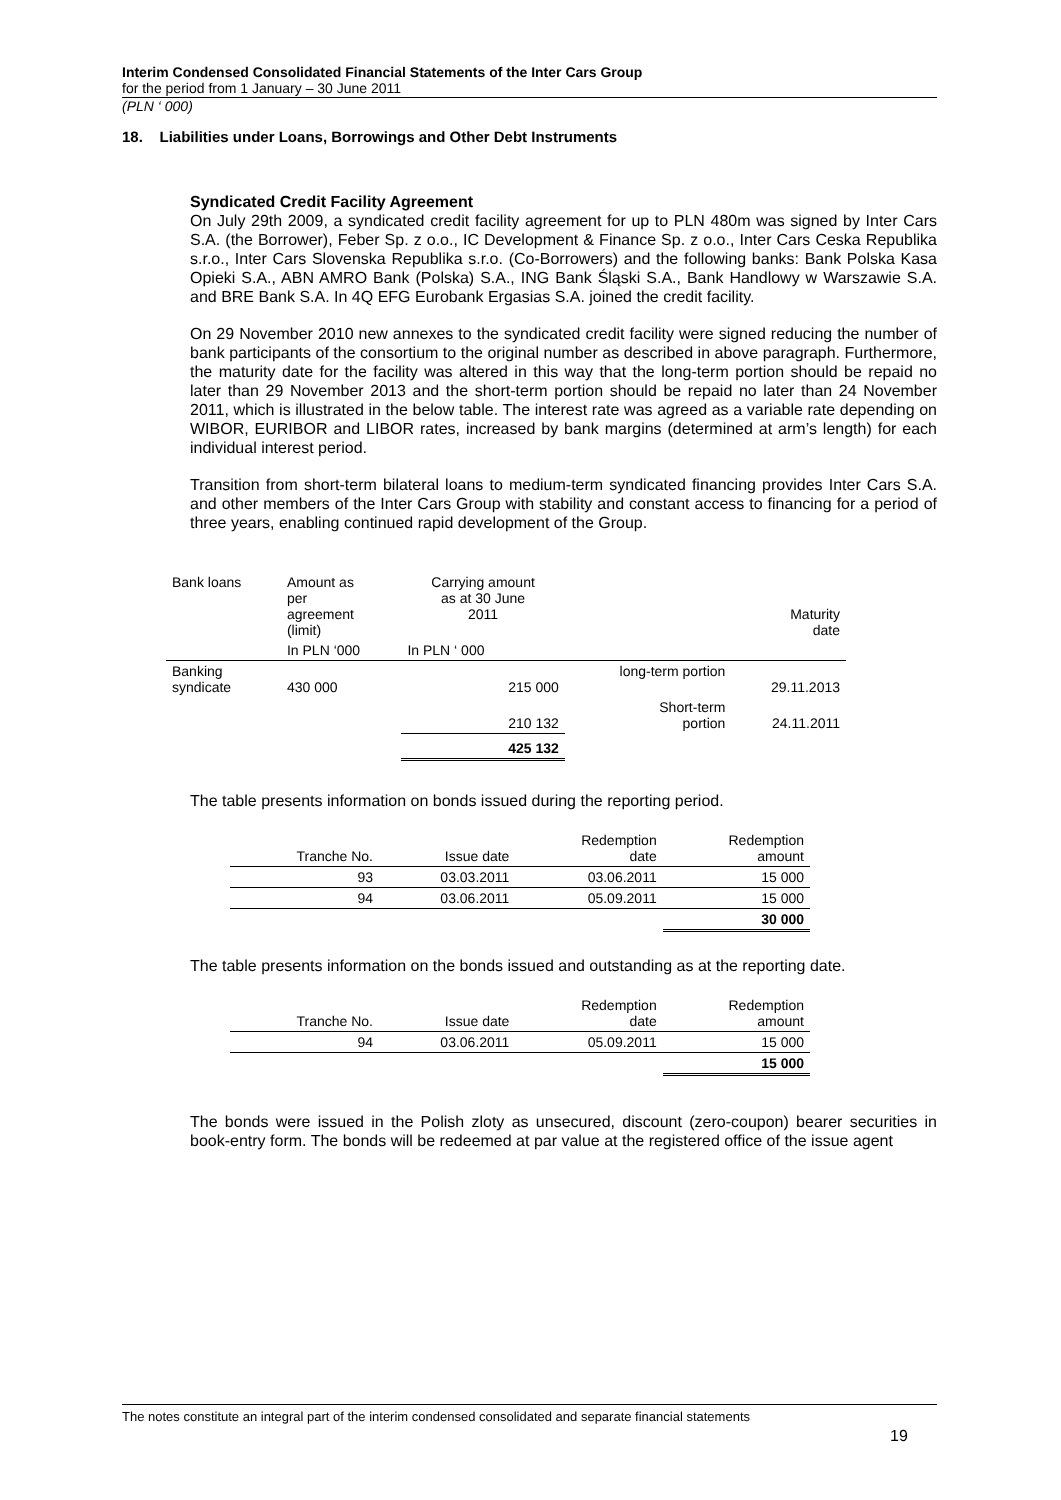Interim Condensed Consolidated Financial Statements of the Inter Cars Group
for the period from 1 January – 30 June 2011
(PLN ‘ 000)
18. Liabilities under Loans, Borrowings and Other Debt Instruments
Syndicated Credit Facility Agreement
On July 29th 2009, a syndicated credit facility agreement for up to PLN 480m was signed by Inter Cars S.A. (the Borrower), Feber Sp. z o.o., IC Development & Finance Sp. z o.o., Inter Cars Ceska Republika s.r.o., Inter Cars Slovenska Republika s.r.o. (Co-Borrowers) and the following banks: Bank Polska Kasa Opieki S.A., ABN AMRO Bank (Polska) S.A., ING Bank Śląski S.A., Bank Handlowy w Warszawie S.A. and BRE Bank S.A. In 4Q EFG Eurobank Ergasias S.A. joined the credit facility.
On 29 November 2010 new annexes to the syndicated credit facility were signed reducing the number of bank participants of the consortium to the original number as described in above paragraph. Furthermore, the maturity date for the facility was altered in this way that the long-term portion should be repaid no later than 29 November 2013 and the short-term portion should be repaid no later than 24 November 2011, which is illustrated in the below table. The interest rate was agreed as a variable rate depending on WIBOR, EURIBOR and LIBOR rates, increased by bank margins (determined at arm’s length) for each individual interest period.
Transition from short-term bilateral loans to medium-term syndicated financing provides Inter Cars S.A. and other members of the Inter Cars Group with stability and constant access to financing for a period of three years, enabling continued rapid development of the Group.
| Bank loans | Amount as per agreement (limit) | Carrying amount as at 30 June 2011 | | Maturity date |
| --- | --- | --- | --- | --- |
| | In PLN ‘000 | In PLN ‘ 000 | | |
| Banking syndicate | 430 000 | 215 000 | long-term portion | 29.11.2013 |
| | | 210 132 | Short-term portion | 24.11.2011 |
| | | 425 132 | | |
The table presents information on bonds issued during the reporting period.
| Tranche No. | Issue date | Redemption date | Redemption amount |
| --- | --- | --- | --- |
| 93 | 03.03.2011 | 03.06.2011 | 15 000 |
| 94 | 03.06.2011 | 05.09.2011 | 15 000 |
| | | | 30 000 |
The table presents information on the bonds issued and outstanding as at the reporting date.
| Tranche No. | Issue date | Redemption date | Redemption amount |
| --- | --- | --- | --- |
| 94 | 03.06.2011 | 05.09.2011 | 15 000 |
| | | | 15 000 |
The bonds were issued in the Polish zloty as unsecured, discount (zero-coupon) bearer securities in book-entry form. The bonds will be redeemed at par value at the registered office of the issue agent
The notes constitute an integral part of the interim condensed consolidated and separate financial statements
19